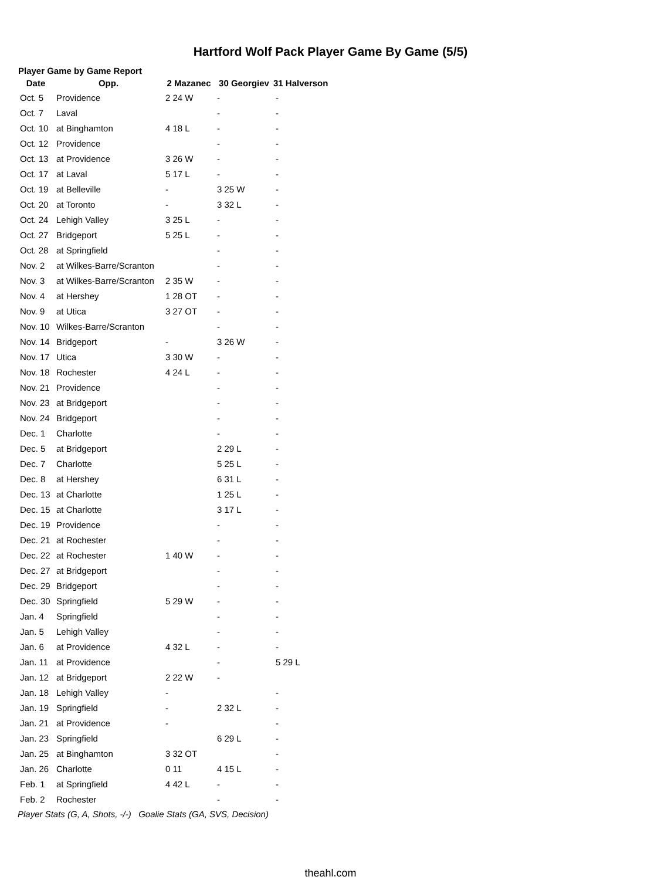Hartford Wolf Pack Player Game By Game (5/5)
Player Game by Game Report
| Date | Opp. | 2 Mazanec | 30 Georgiev | 31 Halverson |
| --- | --- | --- | --- | --- |
| Oct. 5 | Providence | 2 24 W | - | - |
| Oct. 7 | Laval | | - | - |
| Oct. 10 | at Binghamton | 4 18 L | - | - |
| Oct. 12 | Providence | | - | - |
| Oct. 13 | at Providence | 3 26 W | - | - |
| Oct. 17 | at Laval | 5 17 L | - | - |
| Oct. 19 | at Belleville | - | 3 25 W | - |
| Oct. 20 | at Toronto | - | 3 32 L | - |
| Oct. 24 | Lehigh Valley | 3 25 L | - | - |
| Oct. 27 | Bridgeport | 5 25 L | - | - |
| Oct. 28 | at Springfield | | - | - |
| Nov. 2 | at Wilkes-Barre/Scranton | | - | - |
| Nov. 3 | at Wilkes-Barre/Scranton | 2 35 W | - | - |
| Nov. 4 | at Hershey | 1 28 OT | - | - |
| Nov. 9 | at Utica | 3 27 OT | - | - |
| Nov. 10 | Wilkes-Barre/Scranton | | - | - |
| Nov. 14 | Bridgeport | - | 3 26 W | - |
| Nov. 17 | Utica | 3 30 W | - | - |
| Nov. 18 | Rochester | 4 24 L | - | - |
| Nov. 21 | Providence | | - | - |
| Nov. 23 | at Bridgeport | | - | - |
| Nov. 24 | Bridgeport | | - | - |
| Dec. 1 | Charlotte | | - | - |
| Dec. 5 | at Bridgeport | | 2 29 L | - |
| Dec. 7 | Charlotte | | 5 25 L | - |
| Dec. 8 | at Hershey | | 6 31 L | - |
| Dec. 13 | at Charlotte | | 1 25 L | - |
| Dec. 15 | at Charlotte | | 3 17 L | - |
| Dec. 19 | Providence | | - | - |
| Dec. 21 | at Rochester | | - | - |
| Dec. 22 | at Rochester | 1 40 W | - | - |
| Dec. 27 | at Bridgeport | | - | - |
| Dec. 29 | Bridgeport | | - | - |
| Dec. 30 | Springfield | 5 29 W | - | - |
| Jan. 4 | Springfield | | - | - |
| Jan. 5 | Lehigh Valley | | - | - |
| Jan. 6 | at Providence | 4 32 L | - | - |
| Jan. 11 | at Providence | | - | 5 29 L |
| Jan. 12 | at Bridgeport | 2 22 W | - | |
| Jan. 18 | Lehigh Valley | - | | - |
| Jan. 19 | Springfield | - | 2 32 L | - |
| Jan. 21 | at Providence | - | | - |
| Jan. 23 | Springfield | | 6 29 L | - |
| Jan. 25 | at Binghamton | 3 32 OT | | - |
| Jan. 26 | Charlotte | 0 11 | 4 15 L | - |
| Feb. 1 | at Springfield | 4 42 L | - | - |
| Feb. 2 | Rochester | | - | - |
Player Stats (G, A, Shots, -/-) Goalie Stats (GA, SVS, Decision)
theahl.com